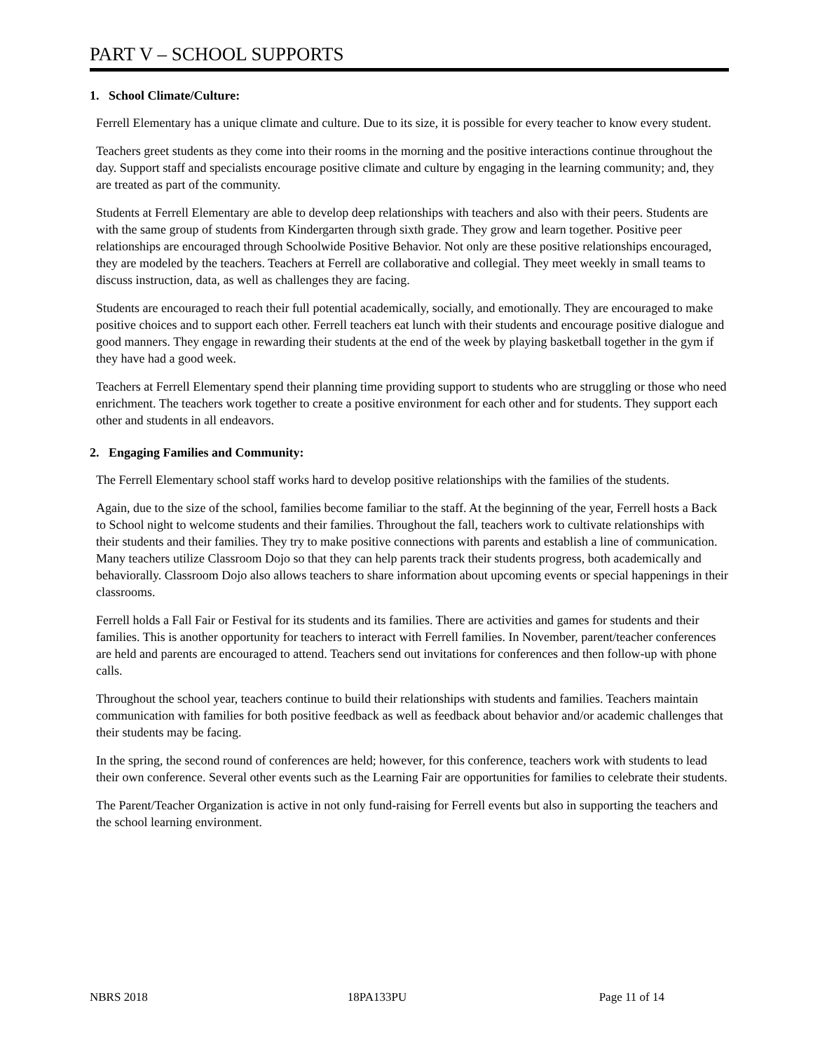PART V – SCHOOL SUPPORTS
1. School Climate/Culture:
Ferrell Elementary has a unique climate and culture. Due to its size, it is possible for every teacher to know every student.
Teachers greet students as they come into their rooms in the morning and the positive interactions continue throughout the day. Support staff and specialists encourage positive climate and culture by engaging in the learning community; and, they are treated as part of the community.
Students at Ferrell Elementary are able to develop deep relationships with teachers and also with their peers. Students are with the same group of students from Kindergarten through sixth grade. They grow and learn together. Positive peer relationships are encouraged through Schoolwide Positive Behavior. Not only are these positive relationships encouraged, they are modeled by the teachers. Teachers at Ferrell are collaborative and collegial. They meet weekly in small teams to discuss instruction, data, as well as challenges they are facing.
Students are encouraged to reach their full potential academically, socially, and emotionally. They are encouraged to make positive choices and to support each other. Ferrell teachers eat lunch with their students and encourage positive dialogue and good manners. They engage in rewarding their students at the end of the week by playing basketball together in the gym if they have had a good week.
Teachers at Ferrell Elementary spend their planning time providing support to students who are struggling or those who need enrichment. The teachers work together to create a positive environment for each other and for students. They support each other and students in all endeavors.
2. Engaging Families and Community:
The Ferrell Elementary school staff works hard to develop positive relationships with the families of the students.
Again, due to the size of the school, families become familiar to the staff. At the beginning of the year, Ferrell hosts a Back to School night to welcome students and their families. Throughout the fall, teachers work to cultivate relationships with their students and their families. They try to make positive connections with parents and establish a line of communication. Many teachers utilize Classroom Dojo so that they can help parents track their students progress, both academically and behaviorally. Classroom Dojo also allows teachers to share information about upcoming events or special happenings in their classrooms.
Ferrell holds a Fall Fair or Festival for its students and its families. There are activities and games for students and their families. This is another opportunity for teachers to interact with Ferrell families. In November, parent/teacher conferences are held and parents are encouraged to attend. Teachers send out invitations for conferences and then follow-up with phone calls.
Throughout the school year, teachers continue to build their relationships with students and families. Teachers maintain communication with families for both positive feedback as well as feedback about behavior and/or academic challenges that their students may be facing.
In the spring, the second round of conferences are held; however, for this conference, teachers work with students to lead their own conference. Several other events such as the Learning Fair are opportunities for families to celebrate their students.
The Parent/Teacher Organization is active in not only fund-raising for Ferrell events but also in supporting the teachers and the school learning environment.
NBRS 2018 18PA133PU Page 11 of 14